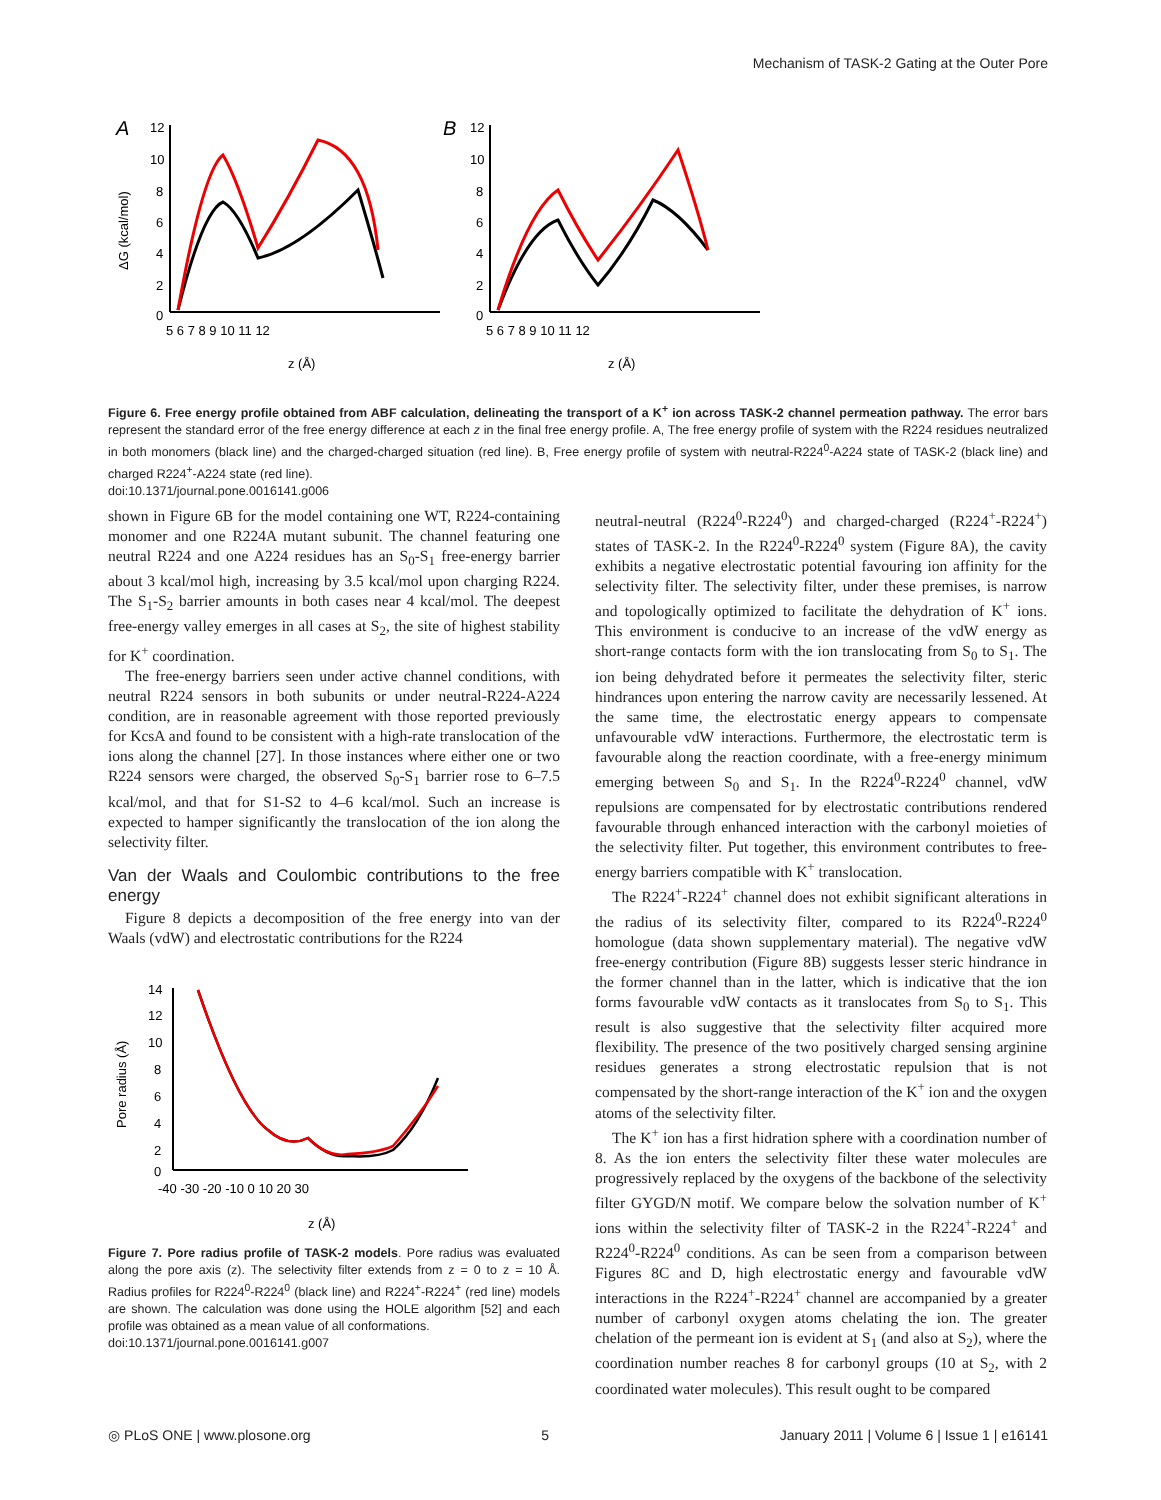Mechanism of TASK-2 Gating at the Outer Pore
A
12
10
8
6
4
2
0
5 6 7 8 9 10 11 12
ΔG (kcal/mol)
z (Å)
B
12
10
8
6
4
2
0
5 6 7 8 9 10 11 12
z (Å)
Figure 6. Free energy profile obtained from ABF calculation, delineating the transport of a K<sup>+</sup> ion across TASK-2 channel permeation pathway. The error bars represent the standard error of the free energy difference at each z in the final free energy profile. A, The free energy profile of system with the R224 residues neutralized in both monomers (black line) and the charged-charged situation (red line). B, Free energy profile of system with neutral-R224<sup>0</sup>-A224 state of TASK-2 (black line) and charged R224<sup>+</sup>-A224 state (red line).
doi:10.1371/journal.pone.0016141.g006
shown in Figure 6B for the model containing one WT, R224-containing monomer and one R224A mutant subunit. The channel featuring one neutral R224 and one A224 residues has an S<sub>0</sub>-S<sub>1</sub> free-energy barrier about 3 kcal/mol high, increasing by 3.5 kcal/mol upon charging R224. The S<sub>1</sub>-S<sub>2</sub> barrier amounts in both cases near 4 kcal/mol. The deepest free-energy valley emerges in all cases at S<sub>2</sub>, the site of highest stability for K<sup>+</sup> coordination.
The free-energy barriers seen under active channel conditions, with neutral R224 sensors in both subunits or under neutral-R224-A224 condition, are in reasonable agreement with those reported previously for KcsA and found to be consistent with a high-rate translocation of the ions along the channel [27]. In those instances where either one or two R224 sensors were charged, the observed S<sub>0</sub>-S<sub>1</sub> barrier rose to 6–7.5 kcal/mol, and that for S1-S2 to 4–6 kcal/mol. Such an increase is expected to hamper significantly the translocation of the ion along the selectivity filter.
Van der Waals and Coulombic contributions to the free energy
Figure 8 depicts a decomposition of the free energy into van der Waals (vdW) and electrostatic contributions for the R224
14
12
10
8
6
4
2
0
-40 -30 -20 -10 0 10 20 30
Pore radius (Å)
z (Å)
Figure 7. Pore radius profile of TASK-2 models. Pore radius was evaluated along the pore axis (z). The selectivity filter extends from z = 0 to z = 10 Å. Radius profiles for R224<sup>0</sup>-R224<sup>0</sup> (black line) and R224<sup>+</sup>-R224<sup>+</sup> (red line) models are shown. The calculation was done using the HOLE algorithm [52] and each profile was obtained as a mean value of all conformations.
doi:10.1371/journal.pone.0016141.g007
neutral-neutral (R224<sup>0</sup>-R224<sup>0</sup>) and charged-charged (R224<sup>+</sup>-R224<sup>+</sup>) states of TASK-2. In the R224<sup>0</sup>-R224<sup>0</sup> system (Figure 8A), the cavity exhibits a negative electrostatic potential favouring ion affinity for the selectivity filter. The selectivity filter, under these premises, is narrow and topologically optimized to facilitate the dehydration of K<sup>+</sup> ions. This environment is conducive to an increase of the vdW energy as short-range contacts form with the ion translocating from S<sub>0</sub> to S<sub>1</sub>. The ion being dehydrated before it permeates the selectivity filter, steric hindrances upon entering the narrow cavity are necessarily lessened. At the same time, the electrostatic energy appears to compensate unfavourable vdW interactions. Furthermore, the electrostatic term is favourable along the reaction coordinate, with a free-energy minimum emerging between S<sub>0</sub> and S<sub>1</sub>. In the R224<sup>0</sup>-R224<sup>0</sup> channel, vdW repulsions are compensated for by electrostatic contributions rendered favourable through enhanced interaction with the carbonyl moieties of the selectivity filter. Put together, this environment contributes to free-energy barriers compatible with K<sup>+</sup> translocation.
The R224<sup>+</sup>-R224<sup>+</sup> channel does not exhibit significant alterations in the radius of its selectivity filter, compared to its R224<sup>0</sup>-R224<sup>0</sup> homologue (data shown supplementary material). The negative vdW free-energy contribution (Figure 8B) suggests lesser steric hindrance in the former channel than in the latter, which is indicative that the ion forms favourable vdW contacts as it translocates from S<sub>0</sub> to S<sub>1</sub>. This result is also suggestive that the selectivity filter acquired more flexibility. The presence of the two positively charged sensing arginine residues generates a strong electrostatic repulsion that is not compensated by the short-range interaction of the K<sup>+</sup> ion and the oxygen atoms of the selectivity filter.
The K<sup>+</sup> ion has a first hidration sphere with a coordination number of 8. As the ion enters the selectivity filter these water molecules are progressively replaced by the oxygens of the backbone of the selectivity filter GYGD/N motif. We compare below the solvation number of K<sup>+</sup> ions within the selectivity filter of TASK-2 in the R224<sup>+</sup>-R224<sup>+</sup> and R224<sup>0</sup>-R224<sup>0</sup> conditions. As can be seen from a comparison between Figures 8C and D, high electrostatic energy and favourable vdW interactions in the R224<sup>+</sup>-R224<sup>+</sup> channel are accompanied by a greater number of carbonyl oxygen atoms chelating the ion. The greater chelation of the permeant ion is evident at S<sub>1</sub> (and also at S<sub>2</sub>), where the coordination number reaches 8 for carbonyl groups (10 at S<sub>2</sub>, with 2 coordinated water molecules). This result ought to be compared
◎ PLoS ONE | www.plosone.org 5 January 2011 | Volume 6 | Issue 1 | e16141